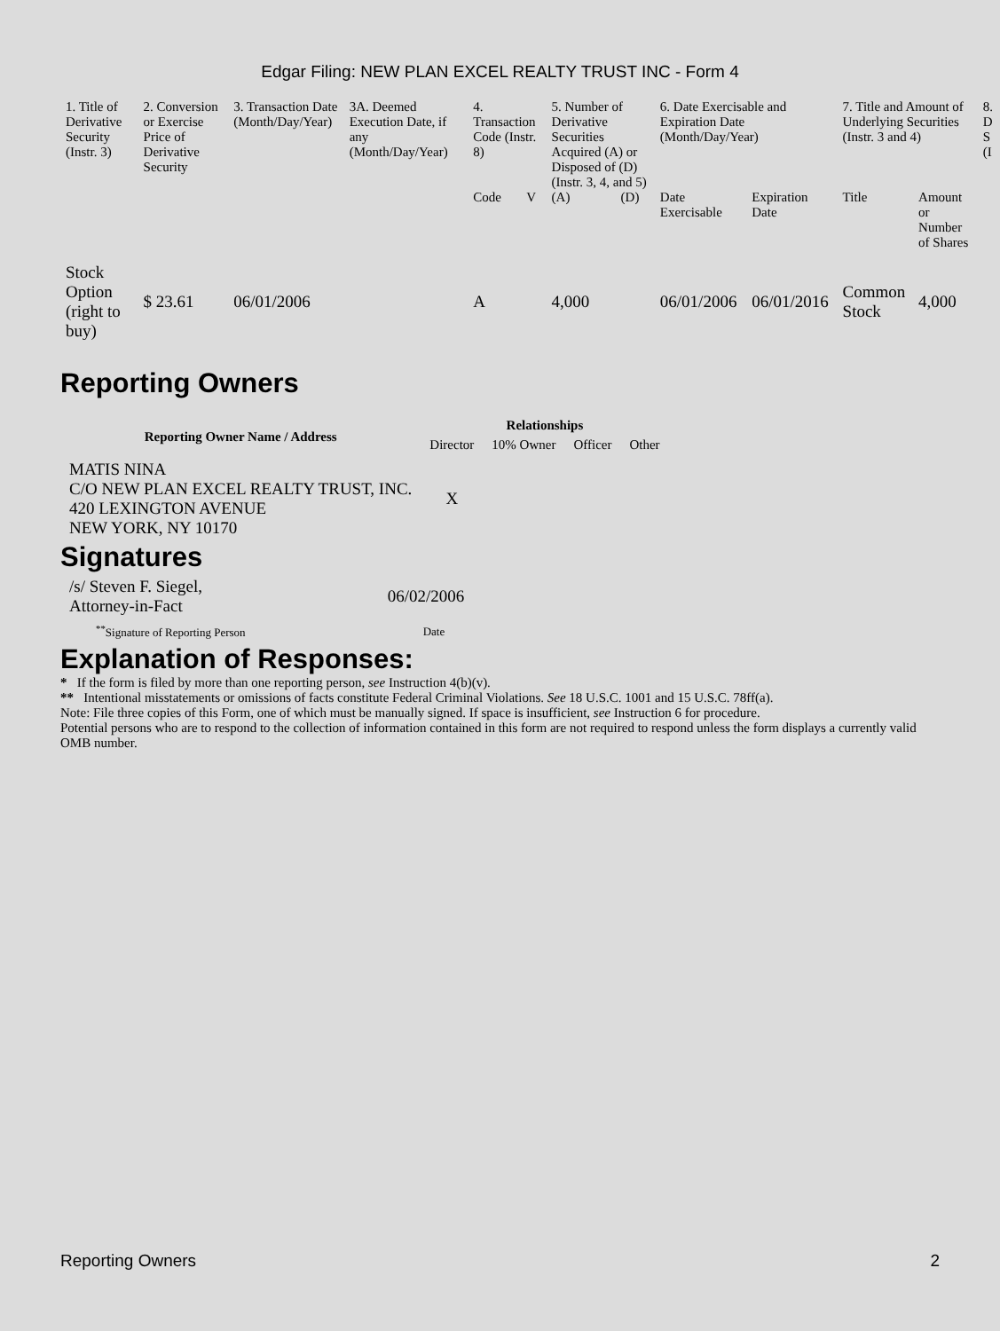Edgar Filing: NEW PLAN EXCEL REALTY TRUST INC - Form 4
| 1. Title of Derivative Security (Instr. 3) | 2. Conversion or Exercise Price of Derivative Security | 3. Transaction Date (Month/Day/Year) | 3A. Deemed Execution Date, if any (Month/Day/Year) | 4. Transaction Code (Instr. 8) | | 5. Number of Derivative Securities Acquired (A) or Disposed of (D) (Instr. 3, 4, and 5) | | 6. Date Exercisable and Expiration Date (Month/Day/Year) | | 7. Title and Amount of Underlying Securities (Instr. 3 and 4) | | 8. D S (I |
| | | | | Code | V | (A) | (D) | Date Exercisable | Expiration Date | Title | Amount or Number of Shares | |
| Stock Option (right to buy) | $ 23.61 | 06/01/2006 | | A | | 4,000 | | 06/01/2006 | 06/01/2016 | Common Stock | 4,000 | |
Reporting Owners
| Reporting Owner Name / Address | Relationships | | | |
| --- | --- | --- | --- | --- |
| | Director | 10% Owner | Officer | Other |
| MATIS NINA C/O NEW PLAN EXCEL REALTY TRUST, INC. 420 LEXINGTON AVENUE NEW YORK, NY 10170 | X | | | |
Signatures
| /s/ Steven F. Siegel, Attorney-in-Fact | 06/02/2006 |
| <sup>**</sup> Signature of Reporting Person | Date |
Explanation of Responses:
* If the form is filed by more than one reporting person, see Instruction 4(b)(v).
** Intentional misstatements or omissions of facts constitute Federal Criminal Violations. See 18 U.S.C. 1001 and 15 U.S.C. 78ff(a).
Note: File three copies of this Form, one of which must be manually signed. If space is insufficient, see Instruction 6 for procedure.
Potential persons who are to respond to the collection of information contained in this form are not required to respond unless the form displays a currently valid OMB number.
Reporting Owners 2